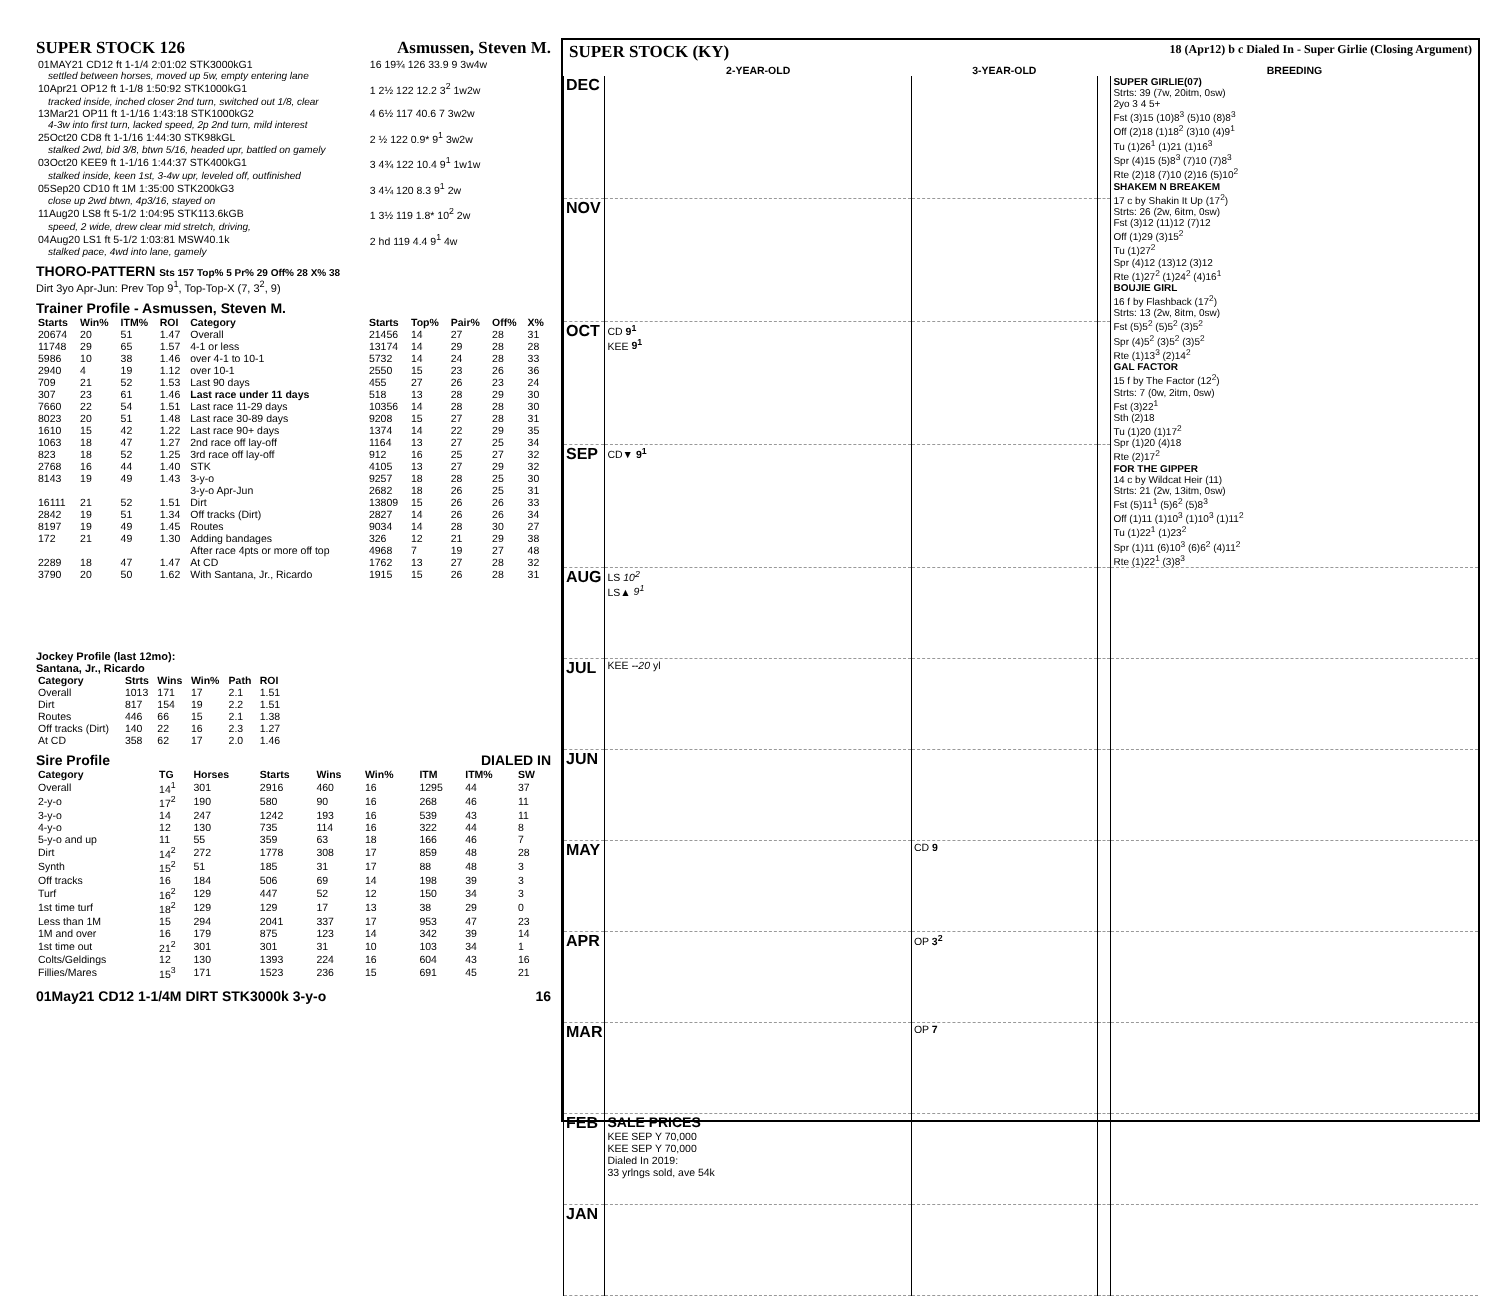SUPER STOCK 126 Asmussen, Steven M.
| 01MAY21 CD12 ft 1-1/4 2:01:02 STK3000kG1 | 16 19¾ 126 33.9 9 3w4w |
| settled between horses, moved up 5w, empty entering lane | |
| 10Apr21 OP12 ft 1-1/8 1:50:92 STK1000kG1 | 1 2½ 122 12.2 3<sup>2</sup> 1w2w |
| tracked inside, inched closer 2nd turn, switched out 1/8, clear | |
| 13Mar21 OP11 ft 1-1/16 1:43:18 STK1000kG2 | 4 6½ 117 40.6 7 3w2w |
| 4-3w into first turn, lacked speed, 2p 2nd turn, mild interest | |
| 25Oct20 CD8 ft 1-1/16 1:44:30 STK98kGL | 2 ½ 122 0.9* 9<sup>1</sup> 3w2w |
| stalked 2wd, bid 3/8, btwn 5/16, headed upr, battled on gamely | |
| 03Oct20 KEE9 ft 1-1/16 1:44:37 STK400kG1 | 3 4¾ 122 10.4 9<sup>1</sup> 1w1w |
| stalked inside, keen 1st, 3-4w upr, leveled off, outfinished | |
| 05Sep20 CD10 ft 1M 1:35:00 STK200kG3 | 3 4¼ 120 8.3 9<sup>1</sup> 2w |
| close up 2wd btwn, 4p3/16, stayed on | |
| 11Aug20 LS8 ft 5-1/2 1:04:95 STK113.6kGB | 1 3½ 119 1.8* 10<sup>2</sup> 2w |
| speed, 2 wide, drew clear mid stretch, driving, | |
| 04Aug20 LS1 ft 5-1/2 1:03:81 MSW40.1k | 2 hd 119 4.4 9<sup>1</sup> 4w |
| stalked pace, 4wd into lane, gamely | |
THORO-PATTERN Sts 157 Top% 5 Pr% 29 Off% 28 X% 38
Dirt 3yo Apr-Jun: Prev Top 9<sup>1</sup>, Top-Top-X (7, 3<sup>2</sup>, 9)
Trainer Profile - Asmussen, Steven M.
| Starts | Win% | ITM% | ROI | Category | Starts | Top% | Pair% | Off% | X% |
| --- | --- | --- | --- | --- | --- | --- | --- | --- | --- |
| 20674 | 20 | 51 | 1.47 | Overall | 21456 | 14 | 27 | 28 | 31 |
| 11748 | 29 | 65 | 1.57 | 4-1 or less | 13174 | 14 | 29 | 28 | 28 |
| 5986 | 10 | 38 | 1.46 | over 4-1 to 10-1 | 5732 | 14 | 24 | 28 | 33 |
| 2940 | 4 | 19 | 1.12 | over 10-1 | 2550 | 15 | 23 | 26 | 36 |
| 709 | 21 | 52 | 1.53 | Last 90 days | 455 | 27 | 26 | 23 | 24 |
| 307 | 23 | 61 | 1.46 | Last race under 11 days | 518 | 13 | 28 | 29 | 30 |
| 7660 | 22 | 54 | 1.51 | Last race 11-29 days | 10356 | 14 | 28 | 28 | 30 |
| 8023 | 20 | 51 | 1.48 | Last race 30-89 days | 9208 | 15 | 27 | 28 | 31 |
| 1610 | 15 | 42 | 1.22 | Last race 90+ days | 1374 | 14 | 22 | 29 | 35 |
| 1063 | 18 | 47 | 1.27 | 2nd race off lay-off | 1164 | 13 | 27 | 25 | 34 |
| 823 | 18 | 52 | 1.25 | 3rd race off lay-off | 912 | 16 | 25 | 27 | 32 |
| 2768 | 16 | 44 | 1.40 | STK | 4105 | 13 | 27 | 29 | 32 |
| 8143 | 19 | 49 | 1.43 | 3-y-o | 9257 | 18 | 28 | 25 | 30 |
| | | | | 3-y-o Apr-Jun | 2682 | 18 | 26 | 25 | 31 |
| 16111 | 21 | 52 | 1.51 | Dirt | 13809 | 15 | 26 | 26 | 33 |
| 2842 | 19 | 51 | 1.34 | Off tracks (Dirt) | 2827 | 14 | 26 | 26 | 34 |
| 8197 | 19 | 49 | 1.45 | Routes | 9034 | 14 | 28 | 30 | 27 |
| 172 | 21 | 49 | 1.30 | Adding bandages | 326 | 12 | 21 | 29 | 38 |
| | | | | After race 4pts or more off top | 4968 | 7 | 19 | 27 | 48 |
| 2289 | 18 | 47 | 1.47 | At CD | 1762 | 13 | 27 | 28 | 32 |
| 3790 | 20 | 50 | 1.62 | With Santana, Jr., Ricardo | 1915 | 15 | 26 | 28 | 31 |
Jockey Profile (last 12mo):
Santana, Jr., Ricardo
| Category | Strts | Wins | Win% | Path | ROI |
| --- | --- | --- | --- | --- | --- |
| Overall | 1013 | 171 | 17 | 2.1 | 1.51 |
| Dirt | 817 | 154 | 19 | 2.2 | 1.51 |
| Routes | 446 | 66 | 15 | 2.1 | 1.38 |
| Off tracks (Dirt) | 140 | 22 | 16 | 2.3 | 1.27 |
| At CD | 358 | 62 | 17 | 2.0 | 1.46 |
Sire Profile DIALED IN
| Category | TG | Horses | Starts | Wins | Win% | ITM | ITM% | SW |
| --- | --- | --- | --- | --- | --- | --- | --- | --- |
| Overall | 14<sup>1</sup> | 301 | 2916 | 460 | 16 | 1295 | 44 | 37 |
| 2-y-o | 17<sup>2</sup> | 190 | 580 | 90 | 16 | 268 | 46 | 11 |
| 3-y-o | 14 | 247 | 1242 | 193 | 16 | 539 | 43 | 11 |
| 4-y-o | 12 | 130 | 735 | 114 | 16 | 322 | 44 | 8 |
| 5-y-o and up | 11 | 55 | 359 | 63 | 18 | 166 | 46 | 7 |
| Dirt | 14<sup>2</sup> | 272 | 1778 | 308 | 17 | 859 | 48 | 28 |
| Synth | 15<sup>2</sup> | 51 | 185 | 31 | 17 | 88 | 48 | 3 |
| Off tracks | 16 | 184 | 506 | 69 | 14 | 198 | 39 | 3 |
| Turf | 16<sup>2</sup> | 129 | 447 | 52 | 12 | 150 | 34 | 3 |
| 1st time turf | 18<sup>2</sup> | 129 | 129 | 17 | 13 | 38 | 29 | 0 |
| Less than 1M | 15 | 294 | 2041 | 337 | 17 | 953 | 47 | 23 |
| 1M and over | 16 | 179 | 875 | 123 | 14 | 342 | 39 | 14 |
| 1st time out | 21<sup>2</sup> | 301 | 301 | 31 | 10 | 103 | 34 | 1 |
| Colts/Geldings | 12 | 130 | 1393 | 224 | 16 | 604 | 43 | 16 |
| Fillies/Mares | 15<sup>3</sup> | 171 | 1523 | 236 | 15 | 691 | 45 | 21 |
01May21 CD12 1-1/4M DIRT STK3000k 3-y-o 16
SUPER STOCK (KY) 18 (Apr12) b c Dialed In - Super Girlie (Closing Argument)
| | 2-YEAR-OLD | 3-YEAR-OLD | | BREEDING |
| --- | --- | --- | --- | --- |
| DEC | | | | SUPER GIRLIE(07) Strts: 39 (7w, 20itm, 0sw) 2yo 3 4 5+ Fst (3)15 (10)8<sup>3</sup> (5)10 (8)8<sup>3</sup> Off (2)18 (1)18<sup>2</sup> (3)10 (4)9<sup>1</sup> Tu (1)26<sup>1</sup> (1)21 (1)16<sup>3</sup> Spr (4)15 (5)8<sup>3</sup> (7)10 (7)8<sup>3</sup> Rte (2)18 (7)10 (2)16 (5)10<sup>2</sup> SHAKEM N BREAKEM 17 c by Shakin It Up (17<sup>2</sup>) Strts: 26 (2w, 6itm, 0sw) Fst (3)12 (11)12 (7)12 Off (1)29 (3)15<sup>2</sup> Tu (1)27<sup>2</sup> Spr (4)12 (13)12 (3)12 Rte (1)27<sup>2</sup> (1)24<sup>2</sup> (4)16<sup>1</sup> BOUJIE GIRL 16 f by Flashback (17<sup>2</sup>) Strts: 13 (2w, 8itm, 0sw) Fst (5)5<sup>2</sup> (5)5<sup>2</sup> (3)5<sup>2</sup> Spr (4)5<sup>2</sup> (3)5<sup>2</sup> (3)5<sup>2</sup> Rte (1)13<sup>3</sup> (2)14<sup>2</sup> GAL FACTOR 15 f by The Factor (12<sup>2</sup>) Strts: 7 (0w, 2itm, 0sw) Fst (3)22<sup>1</sup> Sth (2)18 Tu (1)20 (1)17<sup>2</sup> Spr (1)20 (4)18 Rte (2)17<sup>2</sup> FOR THE GIPPER 14 c by Wildcat Heir (11) Strts: 21 (2w, 13itm, 0sw) Fst (5)11<sup>1</sup> (5)6<sup>2</sup> (5)8<sup>3</sup> Off (1)11 (1)10<sup>3</sup> (1)10<sup>3</sup> (1)11<sup>2</sup> Tu (1)22<sup>1</sup> (1)23<sup>2</sup> Spr (1)11 (6)10<sup>3</sup> (6)6<sup>2</sup> (4)11<sup>2</sup> Rte (1)22<sup>1</sup> (3)8<sup>3</sup> |
| NOV | | | | |
| OCT | CD 9<sup>1</sup> KEE 9<sup>1</sup> | | | |
| SEP | CD▼ 9<sup>1</sup> | | | |
| AUG | LS 10<sup>2</sup> LS▲ 9<sup>1</sup> | | | |
| JUL | KEE --20 yl | | | |
| JUN | | | | |
| MAY | | CD 9 | | |
| APR | | OP 3<sup>2</sup> | | |
| MAR | | OP 7 | | |
| FEB | SALE PRICES KEE SEP Y 70,000 KEE SEP Y 70,000 Dialed In 2019: 33 yrlngs sold, ave 54k | | | |
| JAN | | | | |